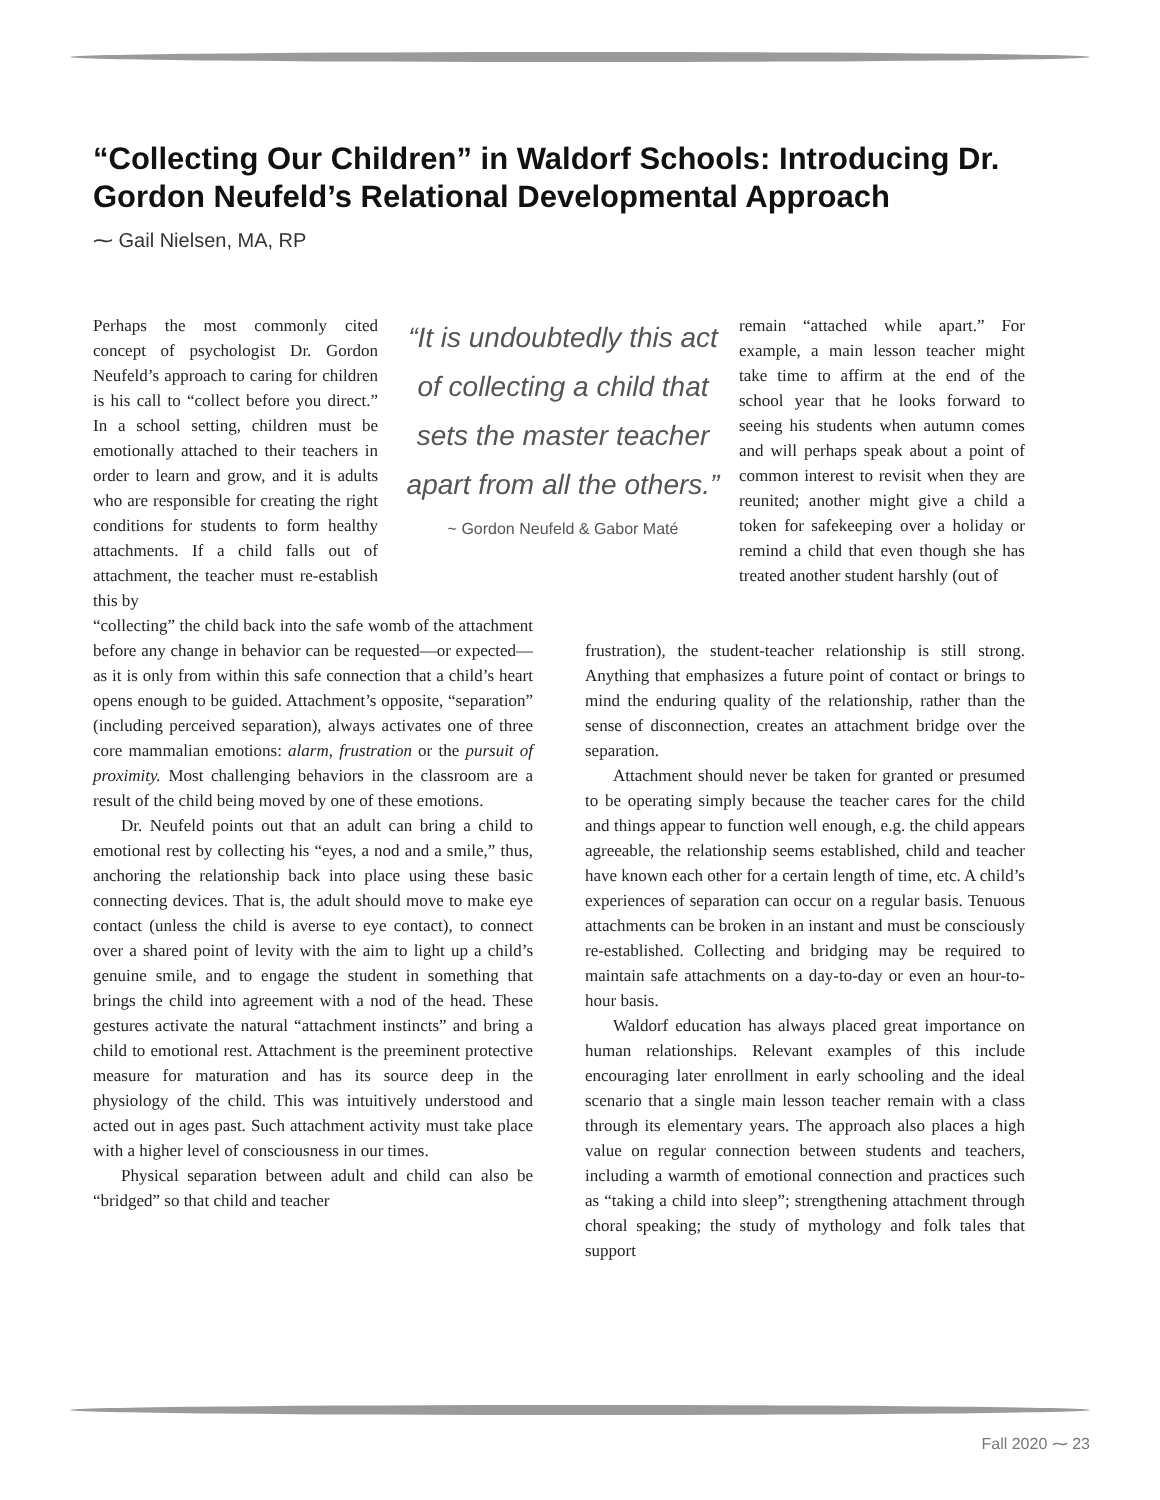“Collecting Our Children” in Waldorf Schools: Introducing Dr. Gordon Neufeld’s Relational Developmental Approach
⁓ Gail Nielsen, MA, RP
Perhaps the most commonly cited concept of psychologist Dr. Gordon Neufeld’s approach to caring for children is his call to “collect before you direct.” In a school setting, children must be emotionally attached to their teachers in order to learn and grow, and it is adults who are responsible for creating the right conditions for students to form healthy attachments. If a child falls out of attachment, the teacher must re-establish this by
“It is undoubtedly this act of collecting a child that sets the master teacher apart from all the others.”
~ Gordon Neufeld & Gabor Maté
remain “attached while apart.” For example, a main lesson teacher might take time to affirm at the end of the school year that he looks forward to seeing his students when autumn comes and will perhaps speak about a point of common interest to revisit when they are reunited; another might give a child a token for safekeeping over a holiday or remind a child that even though she has treated another student harshly (out of
“collecting” the child back into the safe womb of the attachment before any change in behavior can be requested—or expected—as it is only from within this safe connection that a child’s heart opens enough to be guided. Attachment’s opposite, “separation” (including perceived separation), always activates one of three core mammalian emotions: alarm, frustration or the pursuit of proximity. Most challenging behaviors in the classroom are a result of the child being moved by one of these emotions.
Dr. Neufeld points out that an adult can bring a child to emotional rest by collecting his “eyes, a nod and a smile,” thus, anchoring the relationship back into place using these basic connecting devices. That is, the adult should move to make eye contact (unless the child is averse to eye contact), to connect over a shared point of levity with the aim to light up a child’s genuine smile, and to engage the student in something that brings the child into agreement with a nod of the head. These gestures activate the natural “attachment instincts” and bring a child to emotional rest. Attachment is the preeminent protective measure for maturation and has its source deep in the physiology of the child. This was intuitively understood and acted out in ages past. Such attachment activity must take place with a higher level of consciousness in our times.
Physical separation between adult and child can also be “bridged” so that child and teacher
frustration), the student-teacher relationship is still strong. Anything that emphasizes a future point of contact or brings to mind the enduring quality of the relationship, rather than the sense of disconnection, creates an attachment bridge over the separation.
Attachment should never be taken for granted or presumed to be operating simply because the teacher cares for the child and things appear to function well enough, e.g. the child appears agreeable, the relationship seems established, child and teacher have known each other for a certain length of time, etc. A child’s experiences of separation can occur on a regular basis. Tenuous attachments can be broken in an instant and must be consciously re-established. Collecting and bridging may be required to maintain safe attachments on a day-to-day or even an hour-to-hour basis.
Waldorf education has always placed great importance on human relationships. Relevant examples of this include encouraging later enrollment in early schooling and the ideal scenario that a single main lesson teacher remain with a class through its elementary years. The approach also places a high value on regular connection between students and teachers, including a warmth of emotional connection and practices such as “taking a child into sleep”; strengthening attachment through choral speaking; the study of mythology and folk tales that support
Fall 2020 ⁓ 23